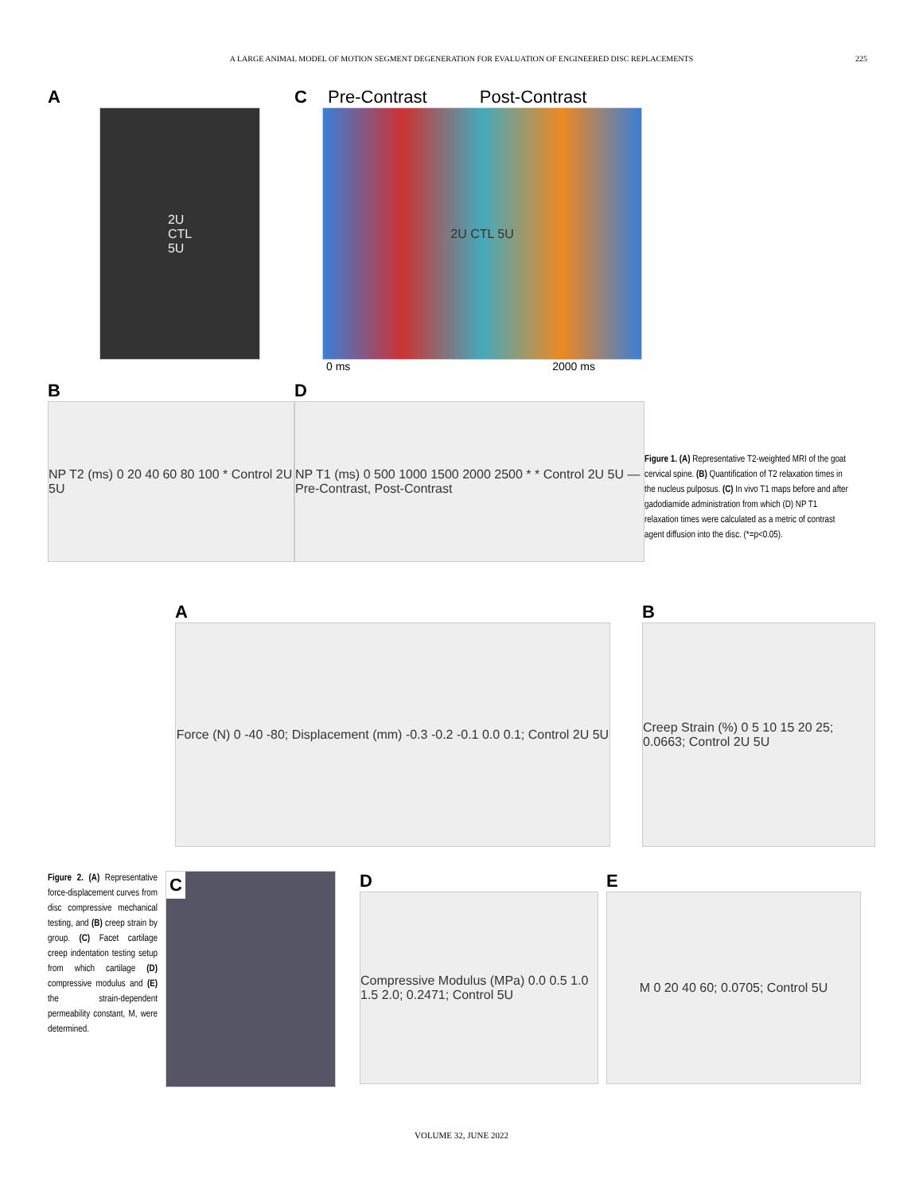A LARGE ANIMAL MODEL OF MOTION SEGMENT DEGENERATION FOR EVALUATION OF ENGINEERED DISC REPLACEMENTS 225
A
2U
CTL
5U
C Pre-Contrast Post-Contrast
2U CTL 5U
0 ms 2000 ms
B
NP T2 (ms) 0 20 40 60 80 100 * Control 2U 5U
D
NP T1 (ms) 0 500 1000 1500 2000 2500 * * Control 2U 5U — Pre-Contrast, Post-Contrast
Figure 1. (A) Representative T2-weighted MRI of the goat cervical spine. (B) Quantification of T2 relaxation times in the nucleus pulposus. (C) In vivo T1 maps before and after gadodiamide administration from which (D) NP T1 relaxation times were calculated as a metric of contrast agent diffusion into the disc. (*=p<0.05).
A
Force (N) 0 -40 -80; Displacement (mm) -0.3 -0.2 -0.1 0.0 0.1; Control 2U 5U
B
Creep Strain (%) 0 5 10 15 20 25; 0.0663; Control 2U 5U
Figure 2. (A) Representative force-displacement curves from disc compressive mechanical testing, and (B) creep strain by group. (C) Facet cartilage creep indentation testing setup from which cartilage (D) compressive modulus and (E) the strain-dependent permeability constant, M, were determined.
C
D
Compressive Modulus (MPa) 0.0 0.5 1.0 1.5 2.0; 0.2471; Control 5U
E
M 0 20 40 60; 0.0705; Control 5U
VOLUME 32, JUNE 2022